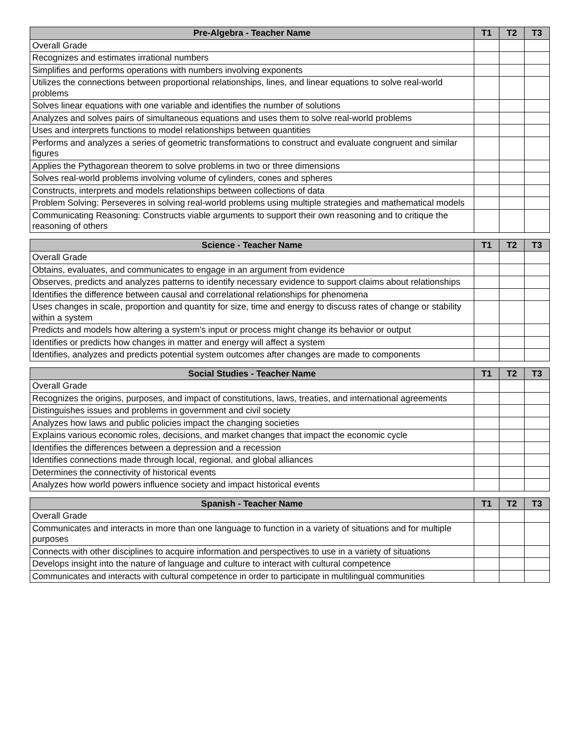| Pre-Algebra - Teacher Name | T1 | T2 | T3 |
| --- | --- | --- | --- |
| Overall Grade | | | |
| Recognizes and estimates irrational numbers | | | |
| Simplifies and performs operations with numbers involving exponents | | | |
| Utilizes the connections between proportional relationships, lines, and linear equations to solve real-world problems | | | |
| Solves linear equations with one variable and identifies the number of solutions | | | |
| Analyzes and solves pairs of simultaneous equations and uses them to solve real-world problems | | | |
| Uses and interprets functions to model relationships between quantities | | | |
| Performs and analyzes a series of geometric transformations to construct and evaluate congruent and similar figures | | | |
| Applies the Pythagorean theorem to solve problems in two or three dimensions | | | |
| Solves real-world problems involving volume of cylinders, cones and spheres | | | |
| Constructs, interprets and models relationships between collections of data | | | |
| Problem Solving: Perseveres in solving real-world problems using multiple strategies and mathematical models | | | |
| Communicating Reasoning: Constructs viable arguments to support their own reasoning and to critique the reasoning of others | | | |
| Science - Teacher Name | T1 | T2 | T3 |
| --- | --- | --- | --- |
| Overall Grade | | | |
| Obtains, evaluates, and communicates to engage in an argument from evidence | | | |
| Observes, predicts and analyzes patterns to identify necessary evidence to support claims about relationships | | | |
| Identifies the difference between causal and correlational relationships for phenomena | | | |
| Uses changes in scale, proportion and quantity for size, time and energy to discuss rates of change or stability within a system | | | |
| Predicts and models how altering a system's input or process might change its behavior or output | | | |
| Identifies or predicts how changes in matter and energy will affect a system | | | |
| Identifies, analyzes and predicts potential system outcomes after changes are made to components | | | |
| Social Studies - Teacher Name | T1 | T2 | T3 |
| --- | --- | --- | --- |
| Overall Grade | | | |
| Recognizes the origins, purposes, and impact of constitutions, laws, treaties, and international agreements | | | |
| Distinguishes issues and problems in government and civil society | | | |
| Analyzes how laws and public policies impact the changing societies | | | |
| Explains various economic roles, decisions, and market changes that impact the economic cycle | | | |
| Identifies the differences between a depression and a recession | | | |
| Identifies connections made through local, regional, and global alliances | | | |
| Determines the connectivity of historical events | | | |
| Analyzes how world powers influence society and impact historical events | | | |
| Spanish - Teacher Name | T1 | T2 | T3 |
| --- | --- | --- | --- |
| Overall Grade | | | |
| Communicates and interacts in more than one language to function in a variety of situations and for multiple purposes | | | |
| Connects with other disciplines to acquire information and perspectives to use in a variety of situations | | | |
| Develops insight into the nature of language and culture to interact with cultural competence | | | |
| Communicates and interacts with cultural competence in order to participate in multilingual communities | | | |